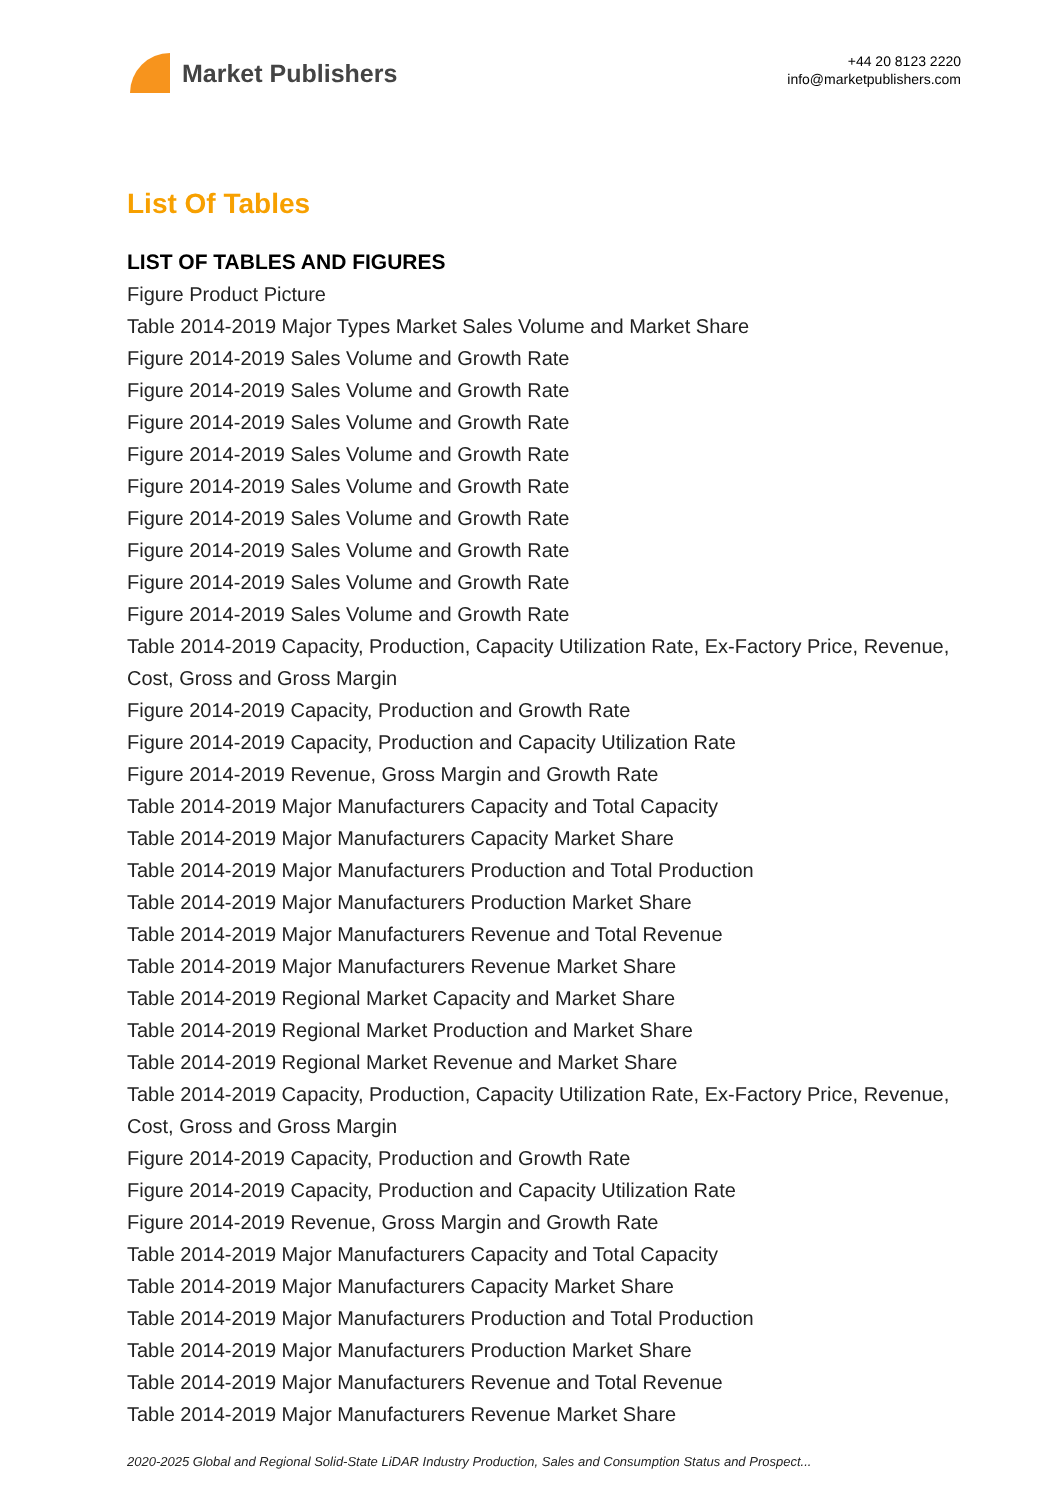Market Publishers
+44 20 8123 2220
info@marketpublishers.com
List Of Tables
LIST OF TABLES AND FIGURES
Figure Product Picture
Table 2014-2019 Major Types Market Sales Volume and Market Share
Figure 2014-2019 Sales Volume and Growth Rate
Figure 2014-2019 Sales Volume and Growth Rate
Figure 2014-2019 Sales Volume and Growth Rate
Figure 2014-2019 Sales Volume and Growth Rate
Figure 2014-2019 Sales Volume and Growth Rate
Figure 2014-2019 Sales Volume and Growth Rate
Figure 2014-2019 Sales Volume and Growth Rate
Figure 2014-2019 Sales Volume and Growth Rate
Figure 2014-2019 Sales Volume and Growth Rate
Table 2014-2019 Capacity, Production, Capacity Utilization Rate, Ex-Factory Price, Revenue, Cost, Gross and Gross Margin
Figure 2014-2019 Capacity, Production and Growth Rate
Figure 2014-2019 Capacity, Production and Capacity Utilization Rate
Figure 2014-2019 Revenue, Gross Margin and Growth Rate
Table 2014-2019 Major Manufacturers Capacity and Total Capacity
Table 2014-2019 Major Manufacturers Capacity Market Share
Table 2014-2019 Major Manufacturers Production and Total Production
Table 2014-2019 Major Manufacturers Production Market Share
Table 2014-2019 Major Manufacturers Revenue and Total Revenue
Table 2014-2019 Major Manufacturers Revenue Market Share
Table 2014-2019 Regional Market Capacity and Market Share
Table 2014-2019 Regional Market Production and Market Share
Table 2014-2019 Regional Market Revenue and Market Share
Table 2014-2019 Capacity, Production, Capacity Utilization Rate, Ex-Factory Price, Revenue, Cost, Gross and Gross Margin
Figure 2014-2019 Capacity, Production and Growth Rate
Figure 2014-2019 Capacity, Production and Capacity Utilization Rate
Figure 2014-2019 Revenue, Gross Margin and Growth Rate
Table 2014-2019 Major Manufacturers Capacity and Total Capacity
Table 2014-2019 Major Manufacturers Capacity Market Share
Table 2014-2019 Major Manufacturers Production and Total Production
Table 2014-2019 Major Manufacturers Production Market Share
Table 2014-2019 Major Manufacturers Revenue and Total Revenue
Table 2014-2019 Major Manufacturers Revenue Market Share
2020-2025 Global and Regional Solid-State LiDAR Industry Production, Sales and Consumption Status and Prospect...